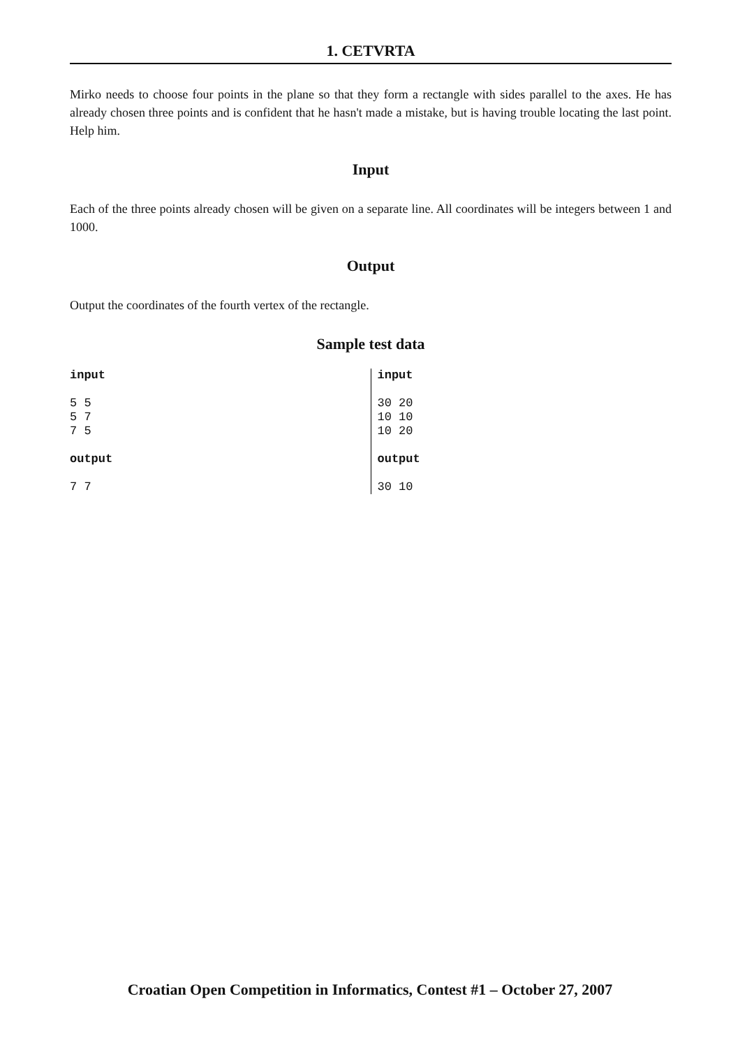1. CETVRTA
Mirko needs to choose four points in the plane so that they form a rectangle with sides parallel to the axes. He has already chosen three points and is confident that he hasn't made a mistake, but is having trouble locating the last point. Help him.
Input
Each of the three points already chosen will be given on a separate line. All coordinates will be integers between 1 and 1000.
Output
Output the coordinates of the fourth vertex of the rectangle.
Sample test data
| input 5 5 5 7 7 5 output 7 7 | input 30 20 10 10 10 20 output 30 10 |
Croatian Open Competition in Informatics, Contest #1 – October 27, 2007